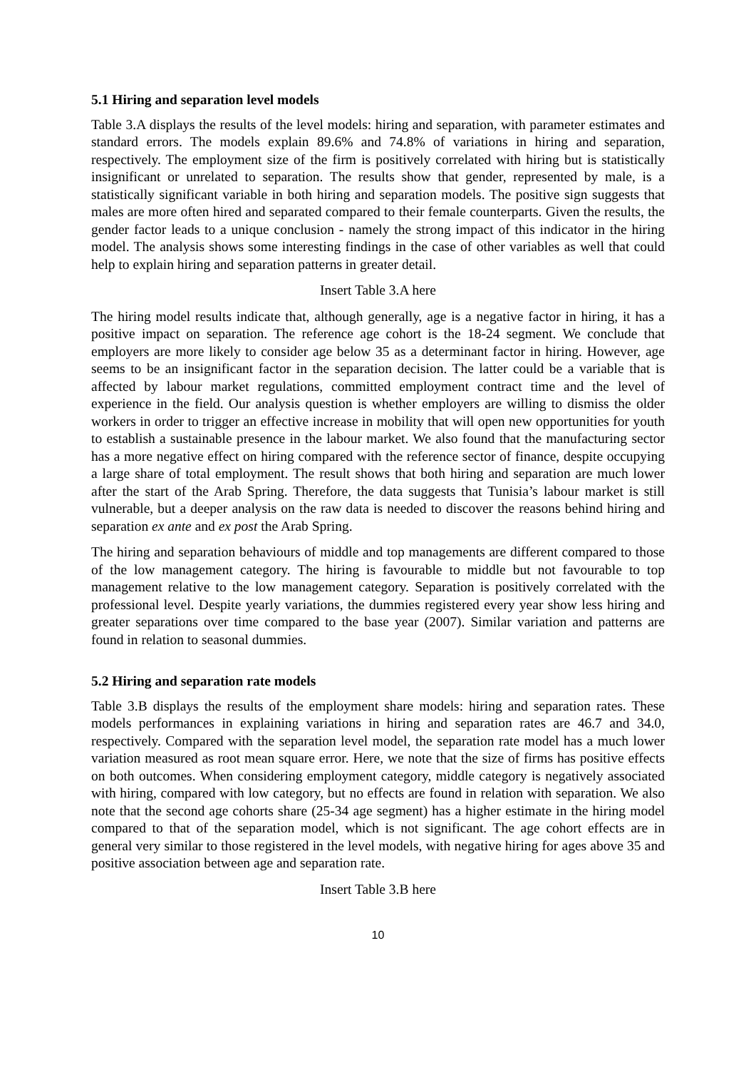5.1 Hiring and separation level models
Table 3.A displays the results of the level models: hiring and separation, with parameter estimates and standard errors. The models explain 89.6% and 74.8% of variations in hiring and separation, respectively. The employment size of the firm is positively correlated with hiring but is statistically insignificant or unrelated to separation. The results show that gender, represented by male, is a statistically significant variable in both hiring and separation models. The positive sign suggests that males are more often hired and separated compared to their female counterparts. Given the results, the gender factor leads to a unique conclusion - namely the strong impact of this indicator in the hiring model. The analysis shows some interesting findings in the case of other variables as well that could help to explain hiring and separation patterns in greater detail.
Insert Table 3.A here
The hiring model results indicate that, although generally, age is a negative factor in hiring, it has a positive impact on separation. The reference age cohort is the 18-24 segment. We conclude that employers are more likely to consider age below 35 as a determinant factor in hiring. However, age seems to be an insignificant factor in the separation decision. The latter could be a variable that is affected by labour market regulations, committed employment contract time and the level of experience in the field. Our analysis question is whether employers are willing to dismiss the older workers in order to trigger an effective increase in mobility that will open new opportunities for youth to establish a sustainable presence in the labour market. We also found that the manufacturing sector has a more negative effect on hiring compared with the reference sector of finance, despite occupying a large share of total employment. The result shows that both hiring and separation are much lower after the start of the Arab Spring. Therefore, the data suggests that Tunisia’s labour market is still vulnerable, but a deeper analysis on the raw data is needed to discover the reasons behind hiring and separation ex ante and ex post the Arab Spring.
The hiring and separation behaviours of middle and top managements are different compared to those of the low management category. The hiring is favourable to middle but not favourable to top management relative to the low management category. Separation is positively correlated with the professional level. Despite yearly variations, the dummies registered every year show less hiring and greater separations over time compared to the base year (2007). Similar variation and patterns are found in relation to seasonal dummies.
5.2 Hiring and separation rate models
Table 3.B displays the results of the employment share models: hiring and separation rates. These models performances in explaining variations in hiring and separation rates are 46.7 and 34.0, respectively. Compared with the separation level model, the separation rate model has a much lower variation measured as root mean square error. Here, we note that the size of firms has positive effects on both outcomes. When considering employment category, middle category is negatively associated with hiring, compared with low category, but no effects are found in relation with separation. We also note that the second age cohorts share (25-34 age segment) has a higher estimate in the hiring model compared to that of the separation model, which is not significant. The age cohort effects are in general very similar to those registered in the level models, with negative hiring for ages above 35 and positive association between age and separation rate.
Insert Table 3.B here
10